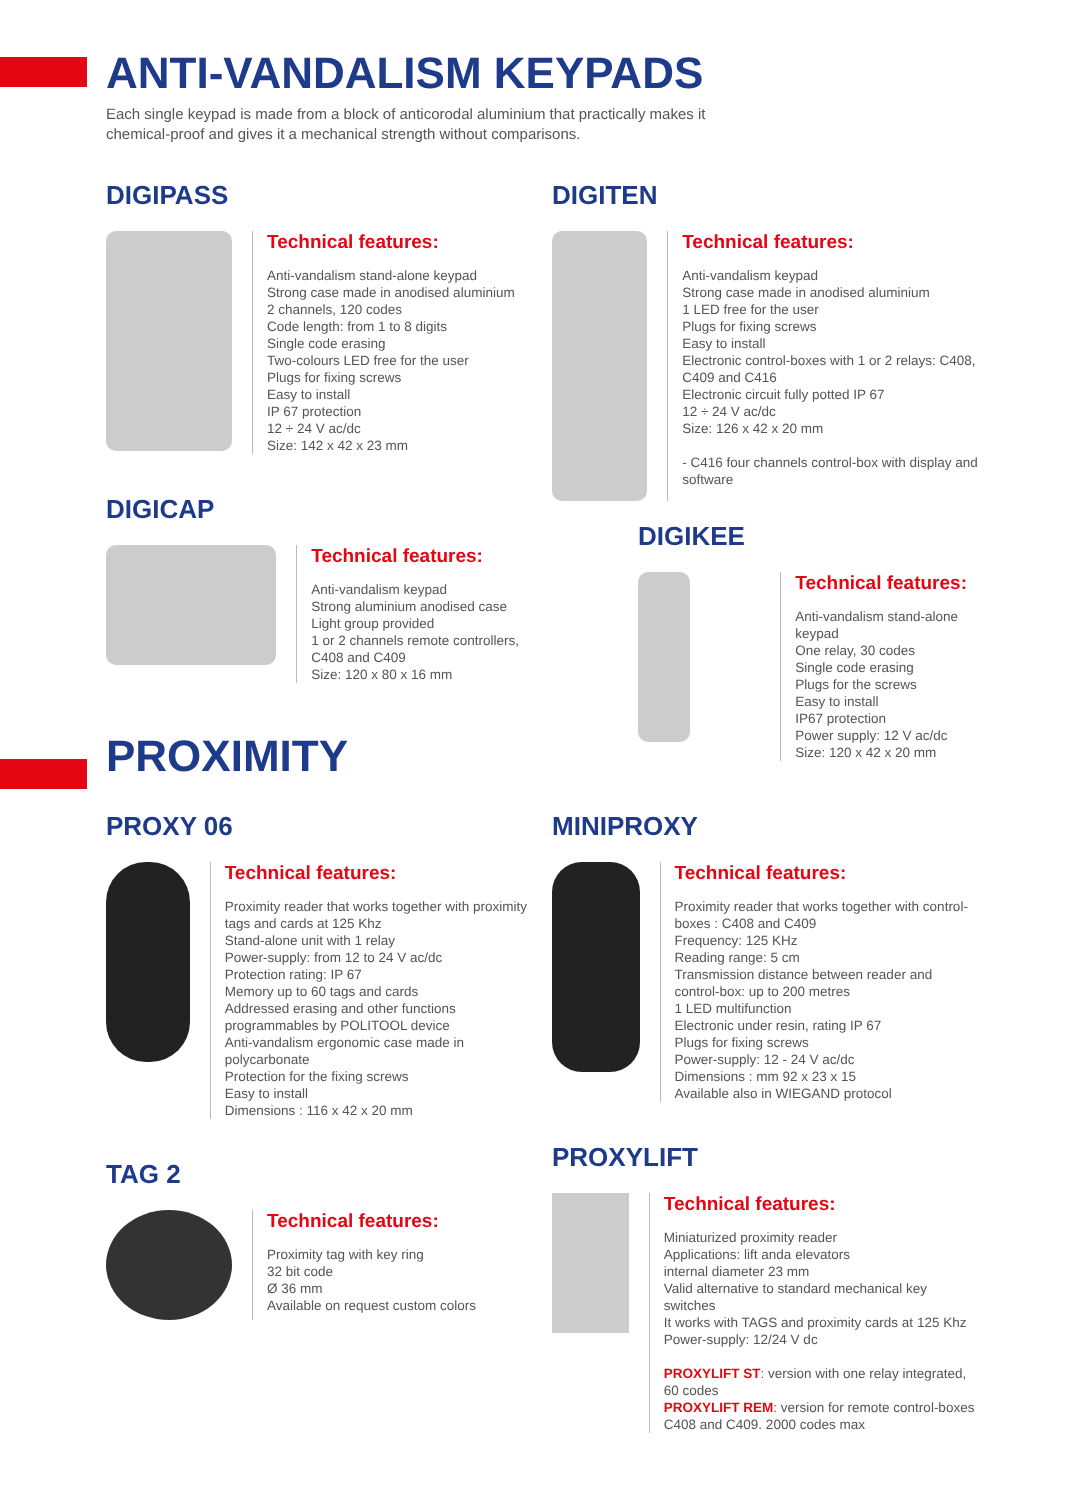ANTI-VANDALISM KEYPADS
Each single keypad is made from a block of anticorodal aluminium that practically makes it chemical-proof and gives it a mechanical strength without comparisons.
DIGIPASS
Technical features:
Anti-vandalism stand-alone keypad
Strong case made in anodised aluminium
2 channels, 120 codes
Code length: from 1 to 8 digits
Single code erasing
Two-colours LED free for the user
Plugs for fixing screws
Easy to install
IP 67 protection
12 ÷ 24 V ac/dc
Size: 142 x 42 x 23 mm
DIGICAP
Technical features:
Anti-vandalism keypad
Strong aluminium anodised case
Light group provided
1 or 2 channels remote controllers, C408 and C409
Size: 120 x 80 x 16 mm
DIGITEN
Technical features:
Anti-vandalism keypad
Strong case made in anodised aluminium
1 LED free for the user
Plugs for fixing screws
Easy to install
Electronic control-boxes with 1 or 2 relays: C408, C409 and C416
Electronic circuit fully potted IP 67
12 ÷ 24 V ac/dc
Size: 126 x 42 x 20 mm
- C416 four channels control-box with display and software
DIGIKEE
Technical features:
Anti-vandalism stand-alone keypad
One relay, 30 codes
Single code erasing
Plugs for the screws
Easy to install
IP67 protection
Power supply: 12 V ac/dc
Size: 120 x 42 x 20 mm
PROXIMITY
PROXY 06
Technical features:
Proximity reader that works together with proximity tags and cards at 125 Khz
Stand-alone unit with 1 relay
Power-supply: from 12 to 24 V ac/dc
Protection rating: IP 67
Memory up to 60 tags and cards
Addressed erasing and other functions programmables by POLITOOL device
Anti-vandalism ergonomic case made in polycarbonate
Protection for the fixing screws
Easy to install
Dimensions : 116 x 42 x 20 mm
TAG 2
Technical features:
Proximity tag with key ring
32 bit code
Ø 36 mm
Available on request custom colors
MINIPROXY
Technical features:
Proximity reader that works together with control-boxes : C408 and C409
Frequency: 125 KHz
Reading range: 5 cm
Transmission distance between reader and control-box: up to 200 metres
1 LED multifunction
Electronic under resin, rating IP 67
Plugs for fixing screws
Power-supply: 12 - 24 V ac/dc
Dimensions : mm 92 x 23 x 15
Available also in WIEGAND protocol
PROXYLIFT
Technical features:
Miniaturized proximity reader
Applications: lift anda elevators
internal diameter 23 mm
Valid alternative to standard mechanical key switches
It works with TAGS and proximity cards at 125 Khz
Power-supply: 12/24 V dc
PROXYLIFT ST: version with one relay integrated, 60 codes
PROXYLIFT REM: version for remote control-boxes C408 and C409. 2000 codes max